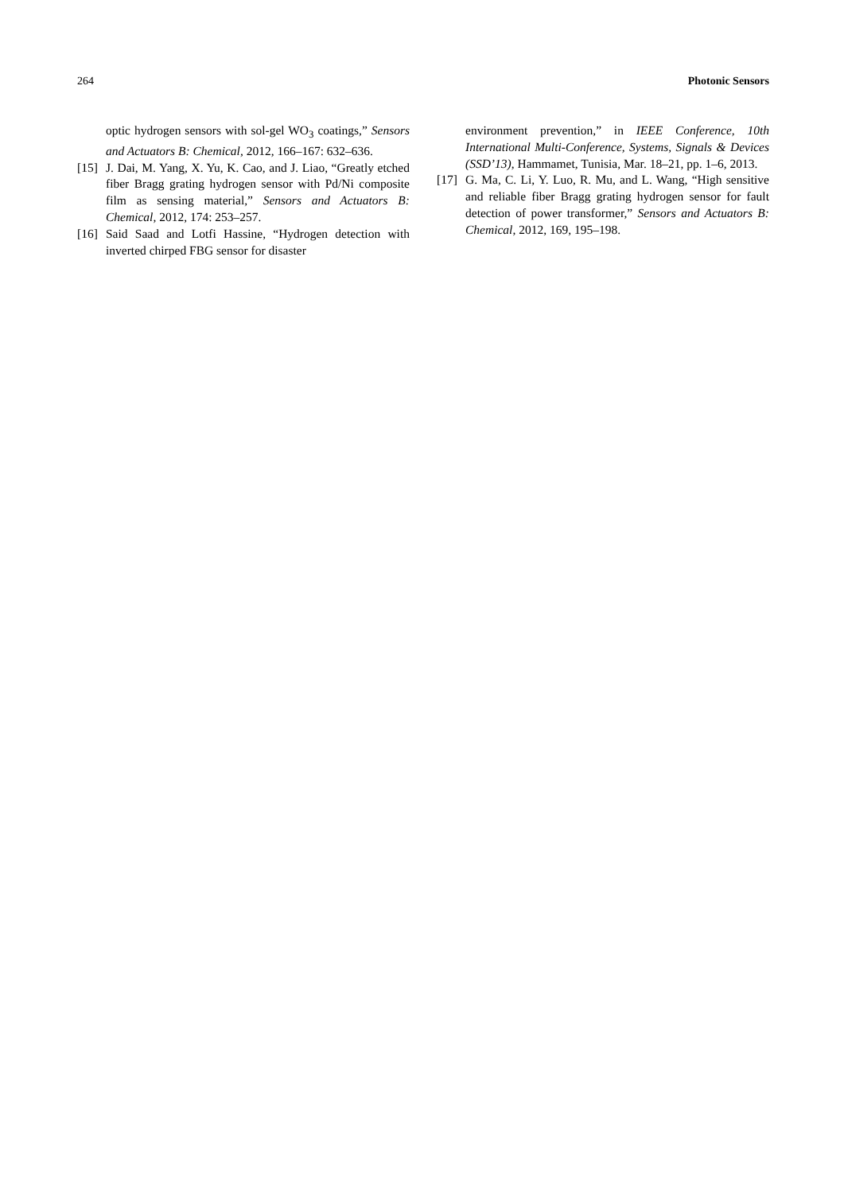264 Photonic Sensors
optic hydrogen sensors with sol-gel WO<sub>3</sub> coatings,” Sensors and Actuators B: Chemical, 2012, 166–167: 632–636.
[15] J. Dai, M. Yang, X. Yu, K. Cao, and J. Liao, “Greatly etched fiber Bragg grating hydrogen sensor with Pd/Ni composite film as sensing material,” Sensors and Actuators B: Chemical, 2012, 174: 253–257.
[16] Said Saad and Lotfi Hassine, “Hydrogen detection with inverted chirped FBG sensor for disaster
environment prevention,” in IEEE Conference, 10th International Multi-Conference, Systems, Signals & Devices (SSD’13), Hammamet, Tunisia, Mar. 18–21, pp. 1–6, 2013.
[17] G. Ma, C. Li, Y. Luo, R. Mu, and L. Wang, “High sensitive and reliable fiber Bragg grating hydrogen sensor for fault detection of power transformer,” Sensors and Actuators B: Chemical, 2012, 169, 195–198.